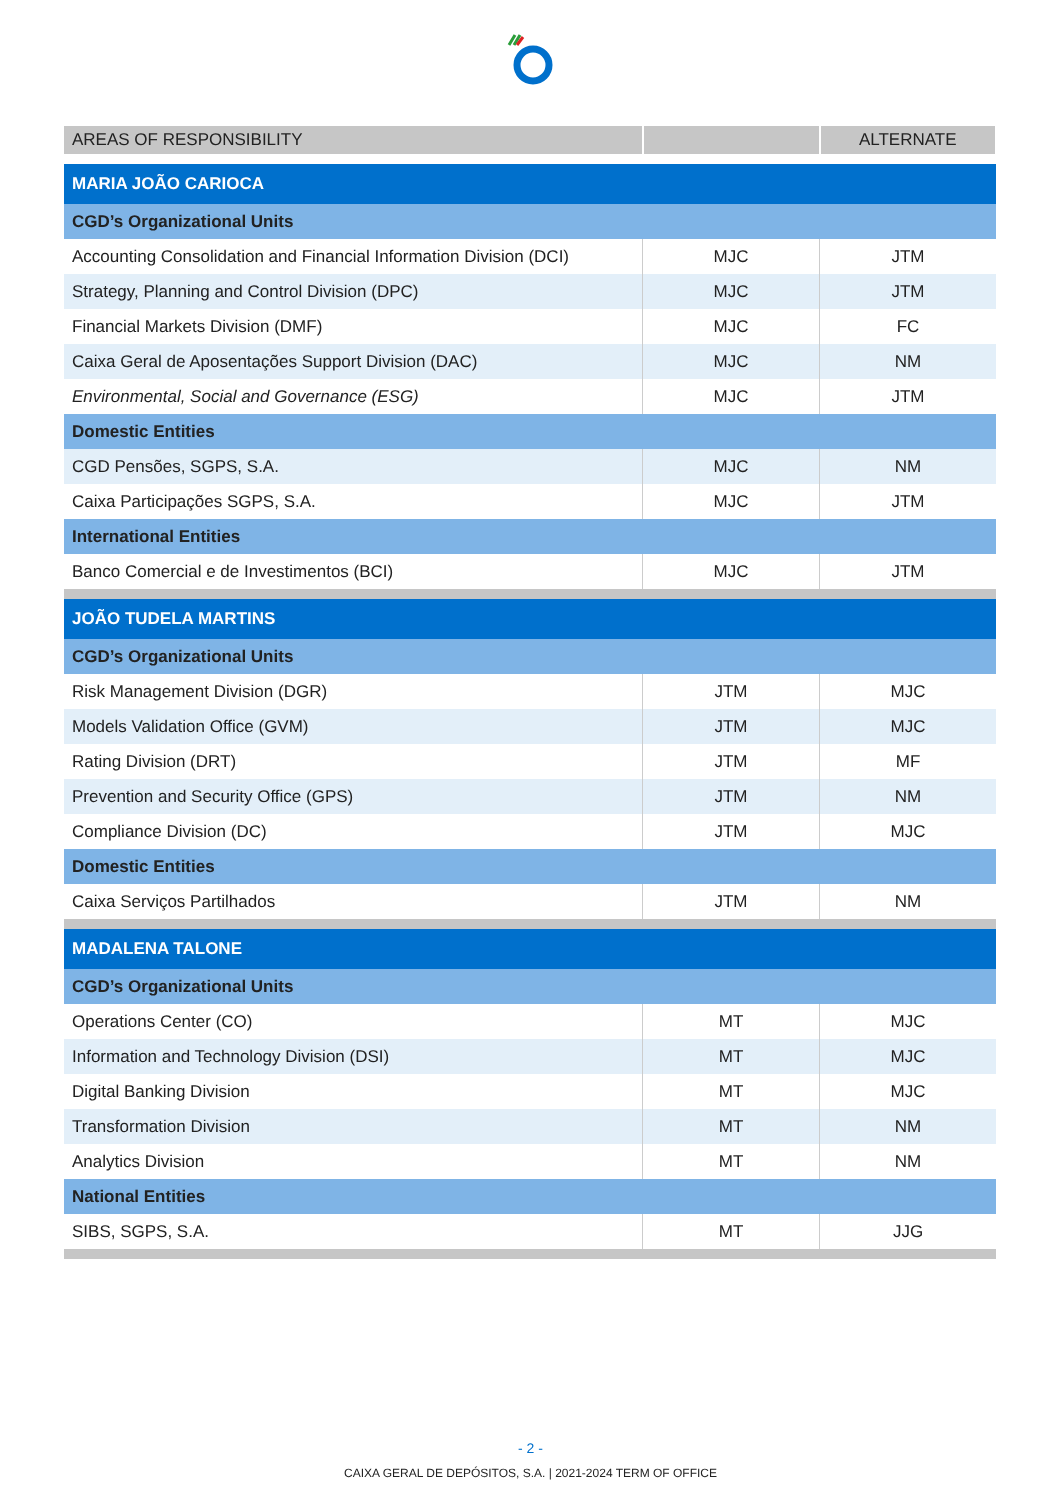| AREAS OF RESPONSIBILITY | | ALTERNATE |
| --- | --- | --- |
| MARIA JOÃO CARIOCA | | |
| CGD’s Organizational Units | | |
| Accounting Consolidation and Financial Information Division (DCI) | MJC | JTM |
| Strategy, Planning and Control Division (DPC) | MJC | JTM |
| Financial Markets Division (DMF) | MJC | FC |
| Caixa Geral de Aposentações Support Division (DAC) | MJC | NM |
| Environmental, Social and Governance (ESG) | MJC | JTM |
| Domestic Entities | | |
| CGD Pensões, SGPS, S.A. | MJC | NM |
| Caixa Participações SGPS, S.A. | MJC | JTM |
| International Entities | | |
| Banco Comercial e de Investimentos (BCI) | MJC | JTM |
| JOÃO TUDELA MARTINS | | |
| CGD’s Organizational Units | | |
| Risk Management Division (DGR) | JTM | MJC |
| Models Validation Office (GVM) | JTM | MJC |
| Rating Division (DRT) | JTM | MF |
| Prevention and Security Office (GPS) | JTM | NM |
| Compliance Division (DC) | JTM | MJC |
| Domestic Entities | | |
| Caixa Serviços Partilhados | JTM | NM |
| MADALENA TALONE | | |
| CGD’s Organizational Units | | |
| Operations Center (CO) | MT | MJC |
| Information and Technology Division (DSI) | MT | MJC |
| Digital Banking Division | MT | MJC |
| Transformation Division | MT | NM |
| Analytics Division | MT | NM |
| National Entities | | |
| SIBS, SGPS, S.A. | MT | JJG |
- 2 -
CAIXA GERAL DE DEPÓSITOS, S.A. | 2021-2024 TERM OF OFFICE